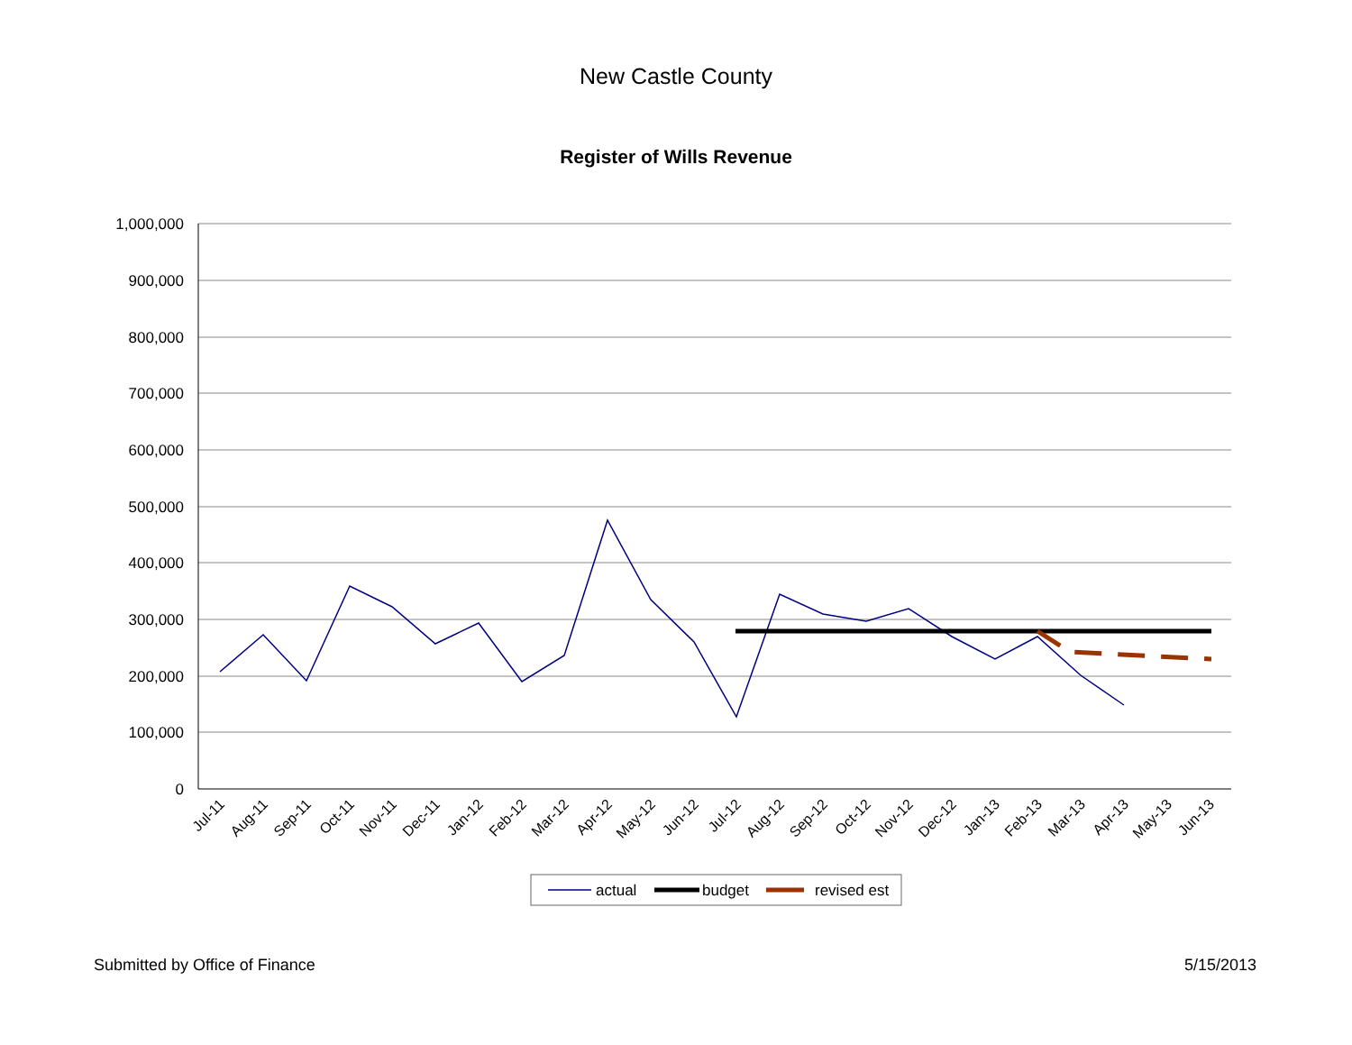New Castle County
Register of Wills Revenue
1,000,000
900,000
800,000
700,000
600,000
500,000
400,000
300,000
200,000
100,000
0
Jul-11
Aug-11
Sep-11
Oct-11
Nov-11
Dec-11
Jan-12
Feb-12
Mar-12
Apr-12
May-12
Jun-12
Jul-12
Aug-12
Sep-12
Oct-12
Nov-12
Dec-12
Jan-13
Feb-13
Mar-13
Apr-13
May-13
Jun-13
actual
budget
revised est
Submitted by Office of Finance 5/15/2013